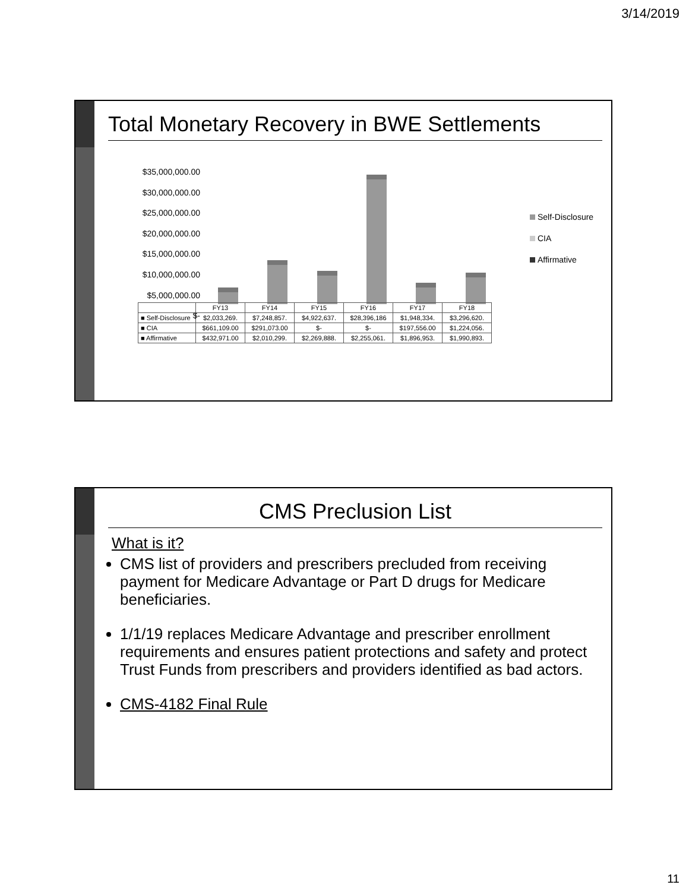3/14/2019
Total Monetary Recovery in BWE Settlements
$35,000,000.00
$30,000,000.00
$25,000,000.00
$20,000,000.00
$15,000,000.00
$10,000,000.00
$5,000,000.00
$-
Self-Disclosure
CIA
Affirmative
| | FY13 | FY14 | FY15 | FY16 | FY17 | FY18 |
| --- | --- | --- | --- | --- | --- | --- |
| ■ Self-Disclosure | $2,033,269. | $7,248,857. | $4,922,637. | $28,396,186 | $1,948,334. | $3,296,620. |
| ■ CIA | $661,109.00 | $291,073.00 | $- | $- | $197,556.00 | $1,224,056. |
| ■ Affirmative | $432,971.00 | $2,010,299. | $2,269,888. | $2,255,061. | $1,896,953. | $1,990,893. |
CMS Preclusion List
What is it?
CMS list of providers and prescribers precluded from receiving payment for Medicare Advantage or Part D drugs for Medicare beneficiaries.
1/1/19 replaces Medicare Advantage and prescriber enrollment requirements and ensures patient protections and safety and protect Trust Funds from prescribers and providers identified as bad actors.
CMS-4182 Final Rule
11